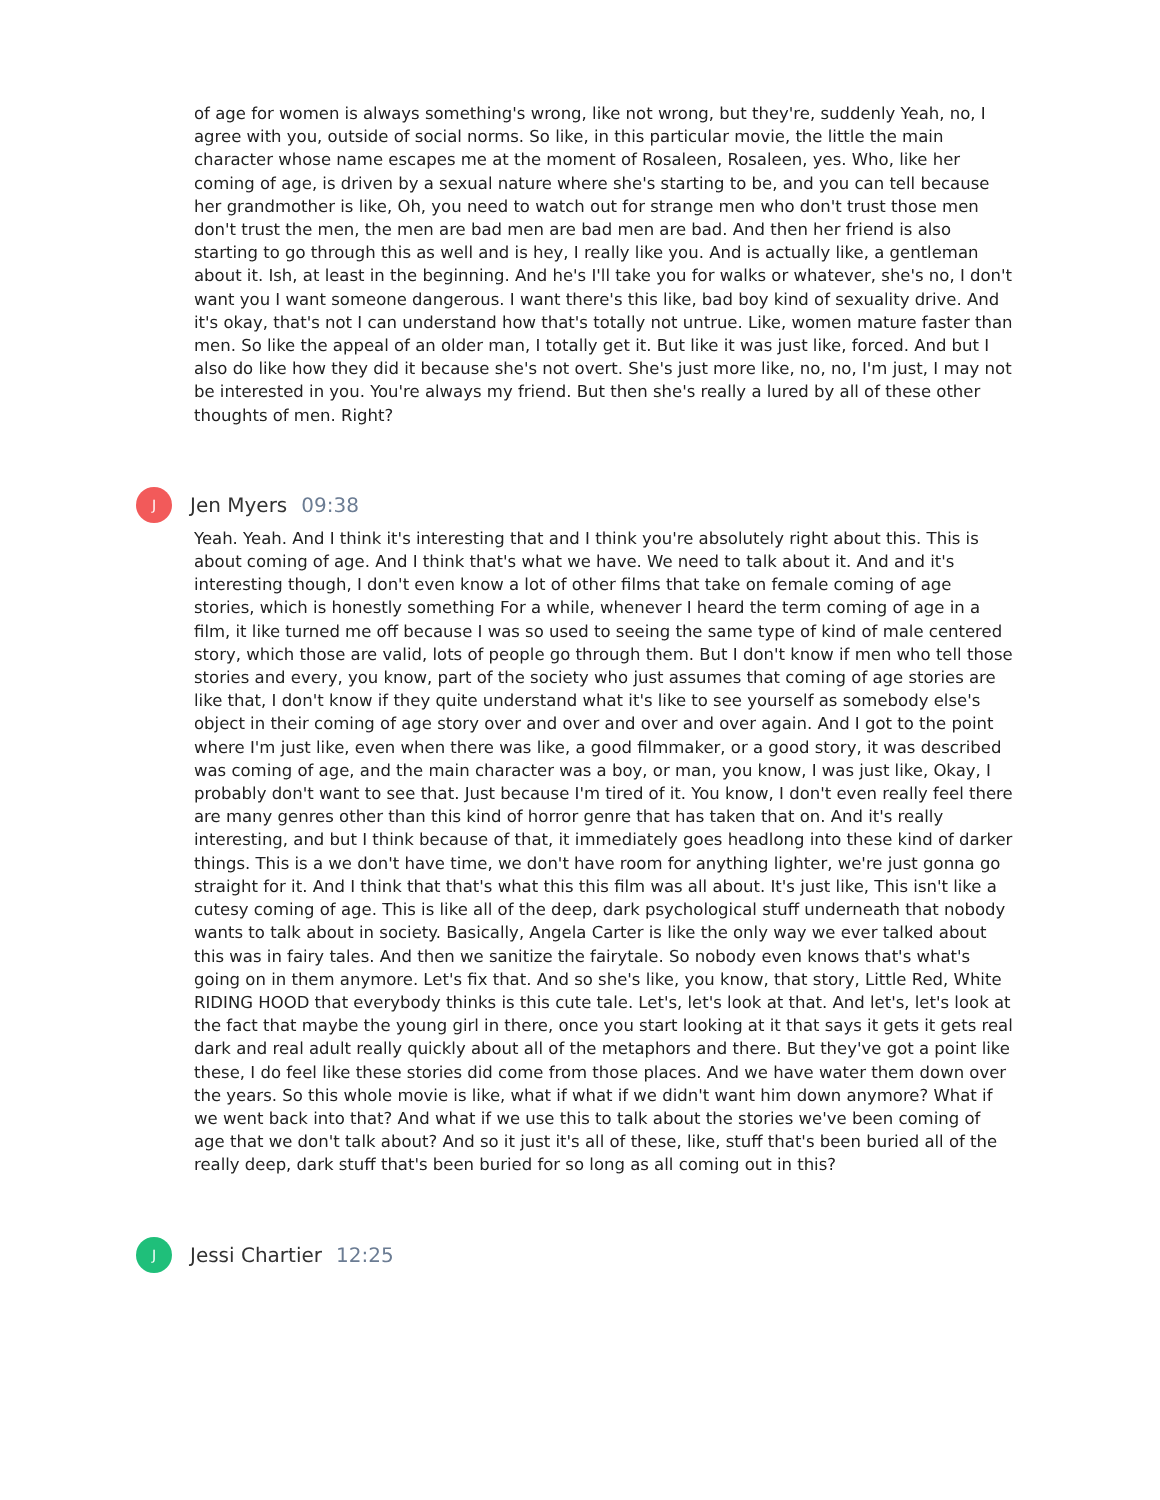of age for women is always something's wrong, like not wrong, but they're, suddenly Yeah, no, I agree with you, outside of social norms. So like, in this particular movie, the little the main character whose name escapes me at the moment of Rosaleen, Rosaleen, yes. Who, like her coming of age, is driven by a sexual nature where she's starting to be, and you can tell because her grandmother is like, Oh, you need to watch out for strange men who don't trust those men don't trust the men, the men are bad men are bad men are bad. And then her friend is also starting to go through this as well and is hey, I really like you. And is actually like, a gentleman about it. Ish, at least in the beginning. And he's I'll take you for walks or whatever, she's no, I don't want you I want someone dangerous. I want there's this like, bad boy kind of sexuality drive. And it's okay, that's not I can understand how that's totally not untrue. Like, women mature faster than men. So like the appeal of an older man, I totally get it. But like it was just like, forced. And but I also do like how they did it because she's not overt. She's just more like, no, no, I'm just, I may not be interested in you. You're always my friend. But then she's really a lured by all of these other thoughts of men. Right?
J
Jen Myers 09:38
Yeah. Yeah. And I think it's interesting that and I think you're absolutely right about this. This is about coming of age. And I think that's what we have. We need to talk about it. And and it's interesting though, I don't even know a lot of other films that take on female coming of age stories, which is honestly something For a while, whenever I heard the term coming of age in a film, it like turned me off because I was so used to seeing the same type of kind of male centered story, which those are valid, lots of people go through them. But I don't know if men who tell those stories and every, you know, part of the society who just assumes that coming of age stories are like that, I don't know if they quite understand what it's like to see yourself as somebody else's object in their coming of age story over and over and over and over again. And I got to the point where I'm just like, even when there was like, a good filmmaker, or a good story, it was described was coming of age, and the main character was a boy, or man, you know, I was just like, Okay, I probably don't want to see that. Just because I'm tired of it. You know, I don't even really feel there are many genres other than this kind of horror genre that has taken that on. And it's really interesting, and but I think because of that, it immediately goes headlong into these kind of darker things. This is a we don't have time, we don't have room for anything lighter, we're just gonna go straight for it. And I think that that's what this this film was all about. It's just like, This isn't like a cutesy coming of age. This is like all of the deep, dark psychological stuff underneath that nobody wants to talk about in society. Basically, Angela Carter is like the only way we ever talked about this was in fairy tales. And then we sanitize the fairytale. So nobody even knows that's what's going on in them anymore. Let's fix that. And so she's like, you know, that story, Little Red, White RIDING HOOD that everybody thinks is this cute tale. Let's, let's look at that. And let's, let's look at the fact that maybe the young girl in there, once you start looking at it that says it gets it gets real dark and real adult really quickly about all of the metaphors and there. But they've got a point like these, I do feel like these stories did come from those places. And we have water them down over the years. So this whole movie is like, what if what if we didn't want him down anymore? What if we went back into that? And what if we use this to talk about the stories we've been coming of age that we don't talk about? And so it just it's all of these, like, stuff that's been buried all of the really deep, dark stuff that's been buried for so long as all coming out in this?
J
Jessi Chartier 12:25